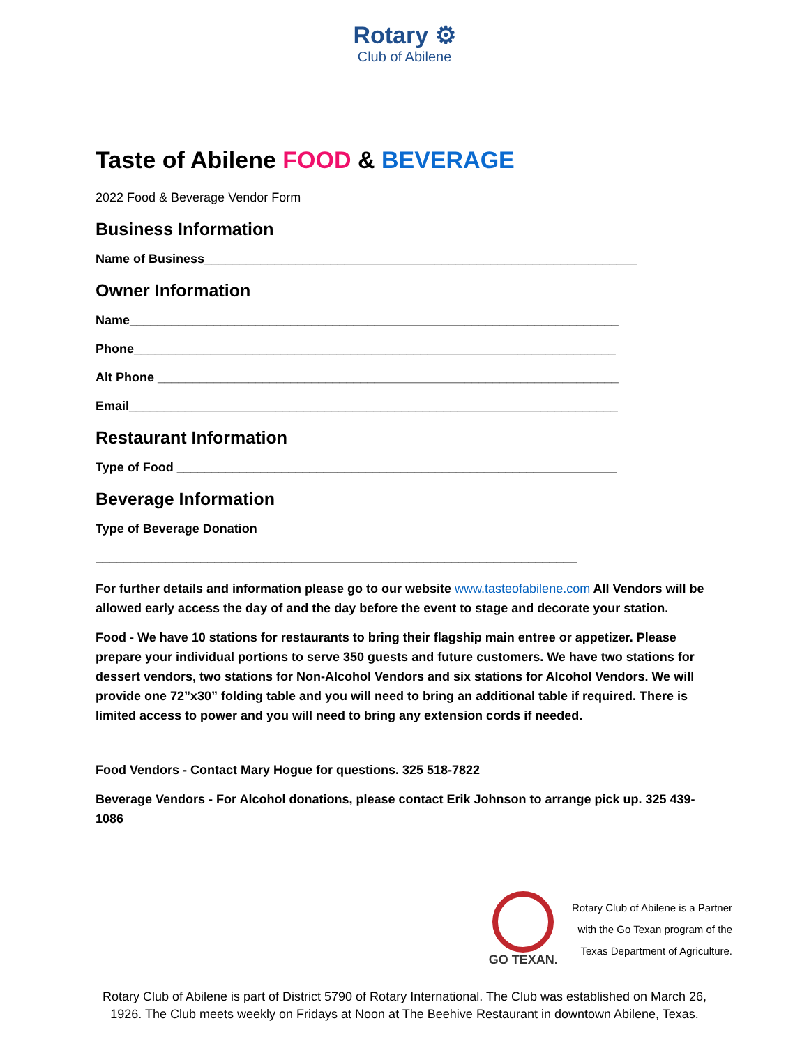Rotary ⚙
Club of Abilene
Taste of Abilene FOOD & BEVERAGE
2022 Food & Beverage Vendor Form
Business Information
Name of Business______________________________________________________________
Owner Information
Name______________________________________________________________________
Phone_____________________________________________________________________
Alt Phone __________________________________________________________________
Email______________________________________________________________________
Restaurant Information
Type of Food _______________________________________________________________
Beverage Information
Type of Beverage Donation
_____________________________________________________________________
For further details and information please go to our website www.tasteofabilene.com All Vendors will be allowed early access the day of and the day before the event to stage and decorate your station.
Food - We have 10 stations for restaurants to bring their flagship main entree or appetizer. Please prepare your individual portions to serve 350 guests and future customers. We have two stations for dessert vendors, two stations for Non-Alcohol Vendors and six stations for Alcohol Vendors. We will provide one 72”x30” folding table and you will need to bring an additional table if required. There is limited access to power and you will need to bring any extension cords if needed.
Food Vendors - Contact Mary Hogue for questions. 325 518-7822
Beverage Vendors - For Alcohol donations, please contact Erik Johnson to arrange pick up. 325 439-1086
GO TEXAN.
Rotary Club of Abilene is a Partner
with the Go Texan program of the
Texas Department of Agriculture.
Rotary Club of Abilene is part of District 5790 of Rotary International. The Club was established on March 26,
1926. The Club meets weekly on Fridays at Noon at The Beehive Restaurant in downtown Abilene, Texas.